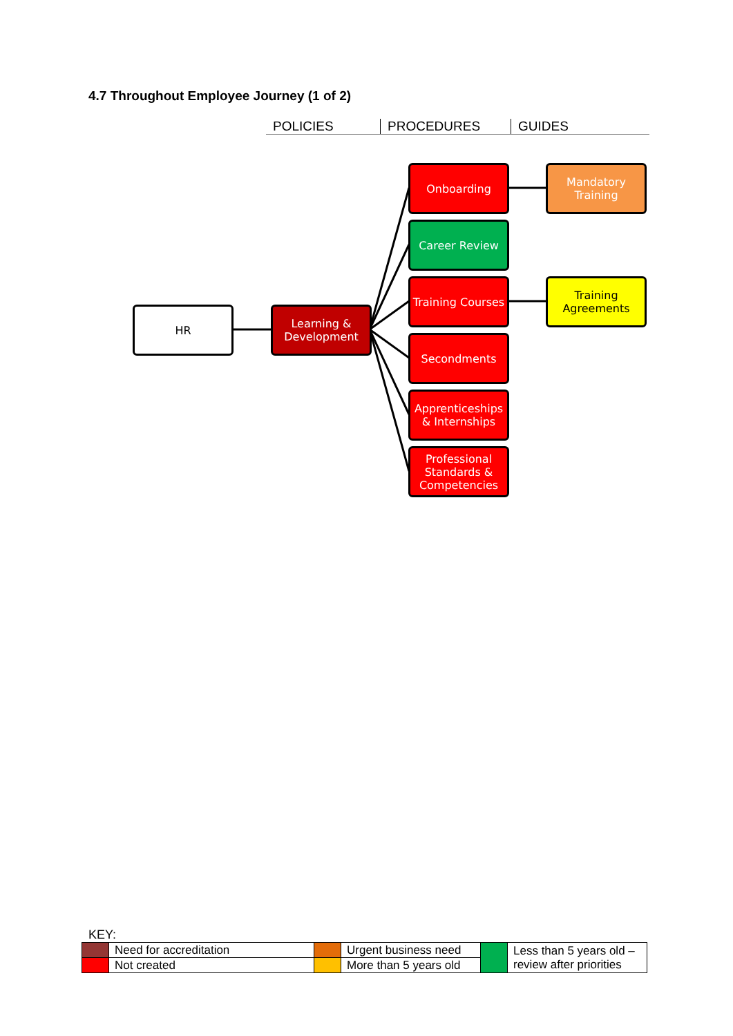4.7 Throughout Employee Journey (1 of 2)
POLICIES PROCEDURES GUIDES
HR
Learning & Development
Onboarding
Career Review
Training Courses
Secondments
Apprenticeships & Internships
Professional Standards & Competencies
Mandatory Training
Training Agreements
KEY:
| | Need for accreditation | | Urgent business need | | Less than 5 years old – review after priorities |
| | Not created | | More than 5 years old | | |